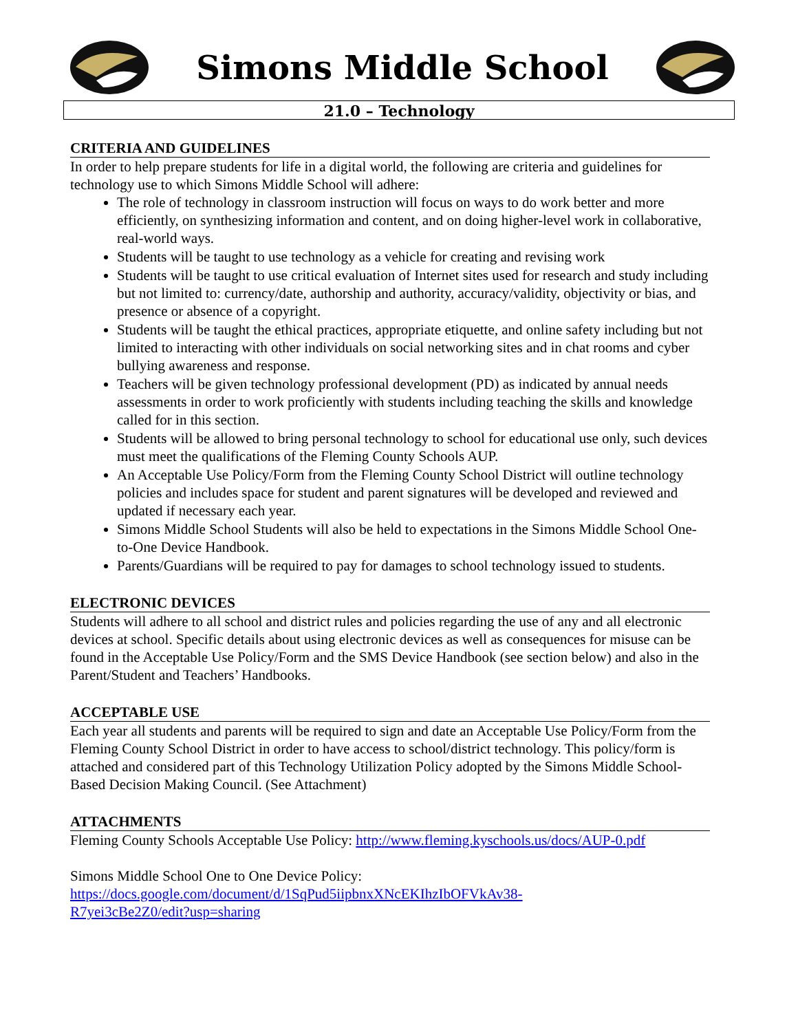Simons Middle School
21.0 – Technology
CRITERIA AND GUIDELINES
In order to help prepare students for life in a digital world, the following are criteria and guidelines for technology use to which Simons Middle School will adhere:
The role of technology in classroom instruction will focus on ways to do work better and more efficiently, on synthesizing information and content, and on doing higher-level work in collaborative, real-world ways.
Students will be taught to use technology as a vehicle for creating and revising work
Students will be taught to use critical evaluation of Internet sites used for research and study including but not limited to: currency/date, authorship and authority, accuracy/validity, objectivity or bias, and presence or absence of a copyright.
Students will be taught the ethical practices, appropriate etiquette, and online safety including but not limited to interacting with other individuals on social networking sites and in chat rooms and cyber bullying awareness and response.
Teachers will be given technology professional development (PD) as indicated by annual needs assessments in order to work proficiently with students including teaching the skills and knowledge called for in this section.
Students will be allowed to bring personal technology to school for educational use only, such devices must meet the qualifications of the Fleming County Schools AUP.
An Acceptable Use Policy/Form from the Fleming County School District will outline technology policies and includes space for student and parent signatures will be developed and reviewed and updated if necessary each year.
Simons Middle School Students will also be held to expectations in the Simons Middle School One-to-One Device Handbook.
Parents/Guardians will be required to pay for damages to school technology issued to students.
ELECTRONIC DEVICES
Students will adhere to all school and district rules and policies regarding the use of any and all electronic devices at school. Specific details about using electronic devices as well as consequences for misuse can be found in the Acceptable Use Policy/Form and the SMS Device Handbook (see section below) and also in the Parent/Student and Teachers’ Handbooks.
ACCEPTABLE USE
Each year all students and parents will be required to sign and date an Acceptable Use Policy/Form from the Fleming County School District in order to have access to school/district technology. This policy/form is attached and considered part of this Technology Utilization Policy adopted by the Simons Middle School-Based Decision Making Council. (See Attachment)
ATTACHMENTS
Fleming County Schools Acceptable Use Policy: http://www.fleming.kyschools.us/docs/AUP-0.pdf
Simons Middle School One to One Device Policy:
https://docs.google.com/document/d/1SqPud5iipbnxXNcEKIhzIbOFVkAv38-
R7yei3cBe2Z0/edit?usp=sharing